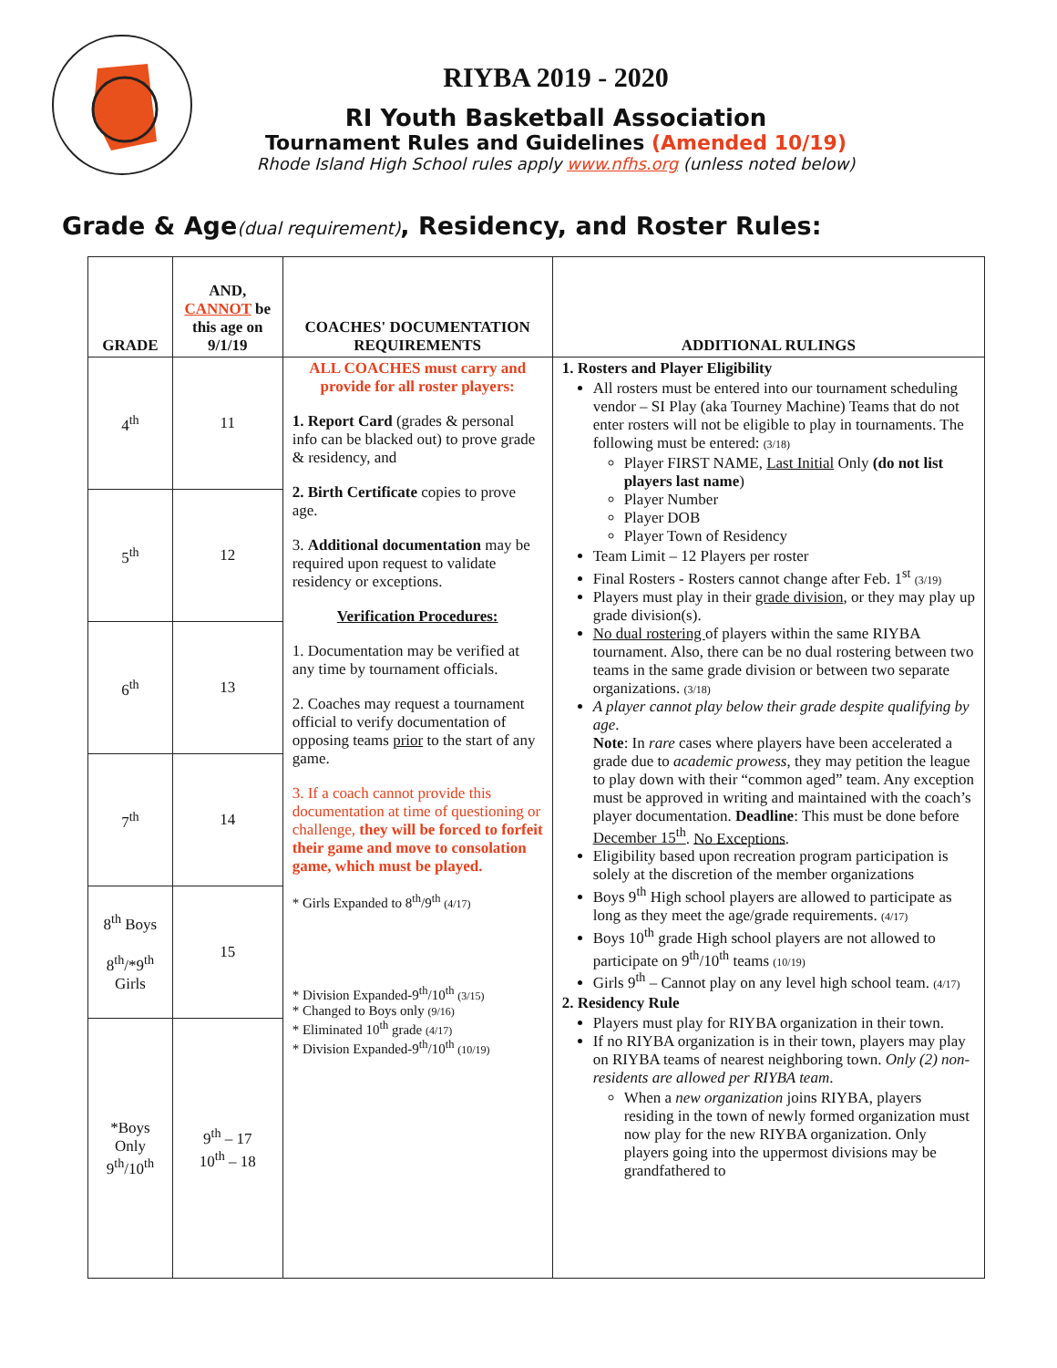RIYBA 2019 - 2020
RI Youth Basketball Association
Tournament Rules and Guidelines (Amended 10/19)
Rhode Island High School rules apply www.nfhs.org (unless noted below)
Grade & Age(dual requirement), Residency, and Roster Rules:
| GRADE | AND, CANNOT be this age on 9/1/19 | COACHES' DOCUMENTATION REQUIREMENTS | ADDITIONAL RULINGS |
| --- | --- | --- | --- |
| 4<sup>th</sup> | 11 | ALL COACHES must carry and provide for all roster players: 1. Report Card (grades & personal info can be blacked out) to prove grade & residency, and 2. Birth Certificate copies to prove age. 3. Additional documentation may be required upon request to validate residency or exceptions. Verification Procedures: 1. Documentation may be verified at any time by tournament officials. 2. Coaches may request a tournament official to verify documentation of opposing teams prior to the start of any game. 3. If a coach cannot provide this documentation at time of questioning or challenge, they will be forced to forfeit their game and move to consolation game, which must be played. * Girls Expanded to 8<sup>th</sup>/9<sup>th</sup> (4/17) * Division Expanded-9<sup>th</sup>/10<sup>th</sup> (3/15) * Changed to Boys only (9/16) * Eliminated 10<sup>th</sup> grade (4/17) * Division Expanded-9<sup>th</sup>/10<sup>th</sup> (10/19) | 1. Rosters and Player Eligibility All rosters must be entered into our tournament scheduling vendor – SI Play (aka Tourney Machine) Teams that do not enter rosters will not be eligible to play in tournaments. The following must be entered: (3/18) Player FIRST NAME, Last Initial Only (do not list players last name ) Player Number Player DOB Player Town of Residency Team Limit – 12 Players per roster Final Rosters - Rosters cannot change after Feb. 1<sup>st</sup> (3/19) Players must play in their grade division , or they may play up grade division(s). No dual rostering of players within the same RIYBA tournament. Also, there can be no dual rostering between two teams in the same grade division or between two separate organizations. (3/18) A player cannot play below their grade despite qualifying by age . Note : In rare cases where players have been accelerated a grade due to academic prowess , they may petition the league to play down with their “common aged” team. Any exception must be approved in writing and maintained with the coach’s player documentation. Deadline : This must be done before December 15<sup>th</sup> . No Exceptions . Eligibility based upon recreation program participation is solely at the discretion of the member organizations Boys 9<sup>th</sup> High school players are allowed to participate as long as they meet the age/grade requirements. (4/17) Boys 10<sup>th</sup> grade High school players are not allowed to participate on 9<sup>th</sup>/10<sup>th</sup> teams (10/19) Girls 9<sup>th</sup> – Cannot play on any level high school team. (4/17) 2. Residency Rule Players must play for RIYBA organization in their town. If no RIYBA organization is in their town, players may play on RIYBA teams of nearest neighboring town. Only (2) non-residents are allowed per RIYBA team . When a new organization joins RIYBA, players residing in the town of newly formed organization must now play for the new RIYBA organization. Only players going into the uppermost divisions may be grandfathered to |
| 5<sup>th</sup> | 12 | | |
| 6<sup>th</sup> | 13 | | |
| 7<sup>th</sup> | 14 | | |
| 8<sup>th</sup> Boys 8<sup>th</sup>/*9<sup>th</sup> Girls | 15 | | |
| *Boys Only 9<sup>th</sup>/10<sup>th</sup> | 9<sup>th</sup> – 17 10<sup>th</sup> – 18 | | |